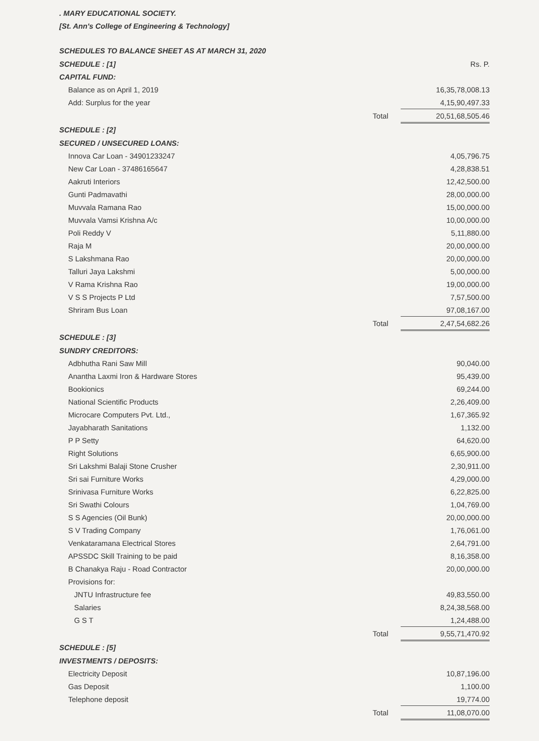. MARY EDUCATIONAL SOCIETY.
[St. Ann's College of Engineering & Technology]
SCHEDULES TO BALANCE SHEET AS AT MARCH 31, 2020
| SCHEDULE : [1] | | Rs. P. |
| CAPITAL FUND: | | |
| Balance as on April 1, 2019 | | 16,35,78,008.13 |
| Add: Surplus for the year | | 4,15,90,497.33 |
| | Total | 20,51,68,505.46 |
| SCHEDULE : [2] | | |
| SECURED / UNSECURED LOANS: | | |
| Innova Car Loan - 34901233247 | | 4,05,796.75 |
| New Car Loan - 37486165647 | | 4,28,838.51 |
| Aakruti Interiors | | 12,42,500.00 |
| Gunti Padmavathi | | 28,00,000.00 |
| Muvvala Ramana Rao | | 15,00,000.00 |
| Muvvala Vamsi Krishna A/c | | 10,00,000.00 |
| Poli Reddy V | | 5,11,880.00 |
| Raja M | | 20,00,000.00 |
| S Lakshmana Rao | | 20,00,000.00 |
| Talluri Jaya Lakshmi | | 5,00,000.00 |
| V Rama Krishna Rao | | 19,00,000.00 |
| V S S Projects P Ltd | | 7,57,500.00 |
| Shriram Bus Loan | | 97,08,167.00 |
| | Total | 2,47,54,682.26 |
| SCHEDULE : [3] | | |
| SUNDRY CREDITORS: | | |
| Adbhutha Rani Saw Mill | | 90,040.00 |
| Anantha Laxmi Iron & Hardware Stores | | 95,439.00 |
| Bookionics | | 69,244.00 |
| National Scientific Products | | 2,26,409.00 |
| Microcare Computers Pvt. Ltd., | | 1,67,365.92 |
| Jayabharath Sanitations | | 1,132.00 |
| P P Setty | | 64,620.00 |
| Right Solutions | | 6,65,900.00 |
| Sri Lakshmi Balaji Stone Crusher | | 2,30,911.00 |
| Sri sai Furniture Works | | 4,29,000.00 |
| Srinivasa Furniture Works | | 6,22,825.00 |
| Sri Swathi Colours | | 1,04,769.00 |
| S S Agencies (Oil Bunk) | | 20,00,000.00 |
| S V Trading Company | | 1,76,061.00 |
| Venkataramana Electrical Stores | | 2,64,791.00 |
| APSSDC Skill Training to be paid | | 8,16,358.00 |
| B Chanakya Raju - Road Contractor | | 20,00,000.00 |
| Provisions for: | | |
| JNTU Infrastructure fee | | 49,83,550.00 |
| Salaries | | 8,24,38,568.00 |
| G S T | | 1,24,488.00 |
| | Total | 9,55,71,470.92 |
| SCHEDULE : [5] | | |
| INVESTMENTS / DEPOSITS: | | |
| Electricity Deposit | | 10,87,196.00 |
| Gas Deposit | | 1,100.00 |
| Telephone deposit | | 19,774.00 |
| | Total | 11,08,070.00 |